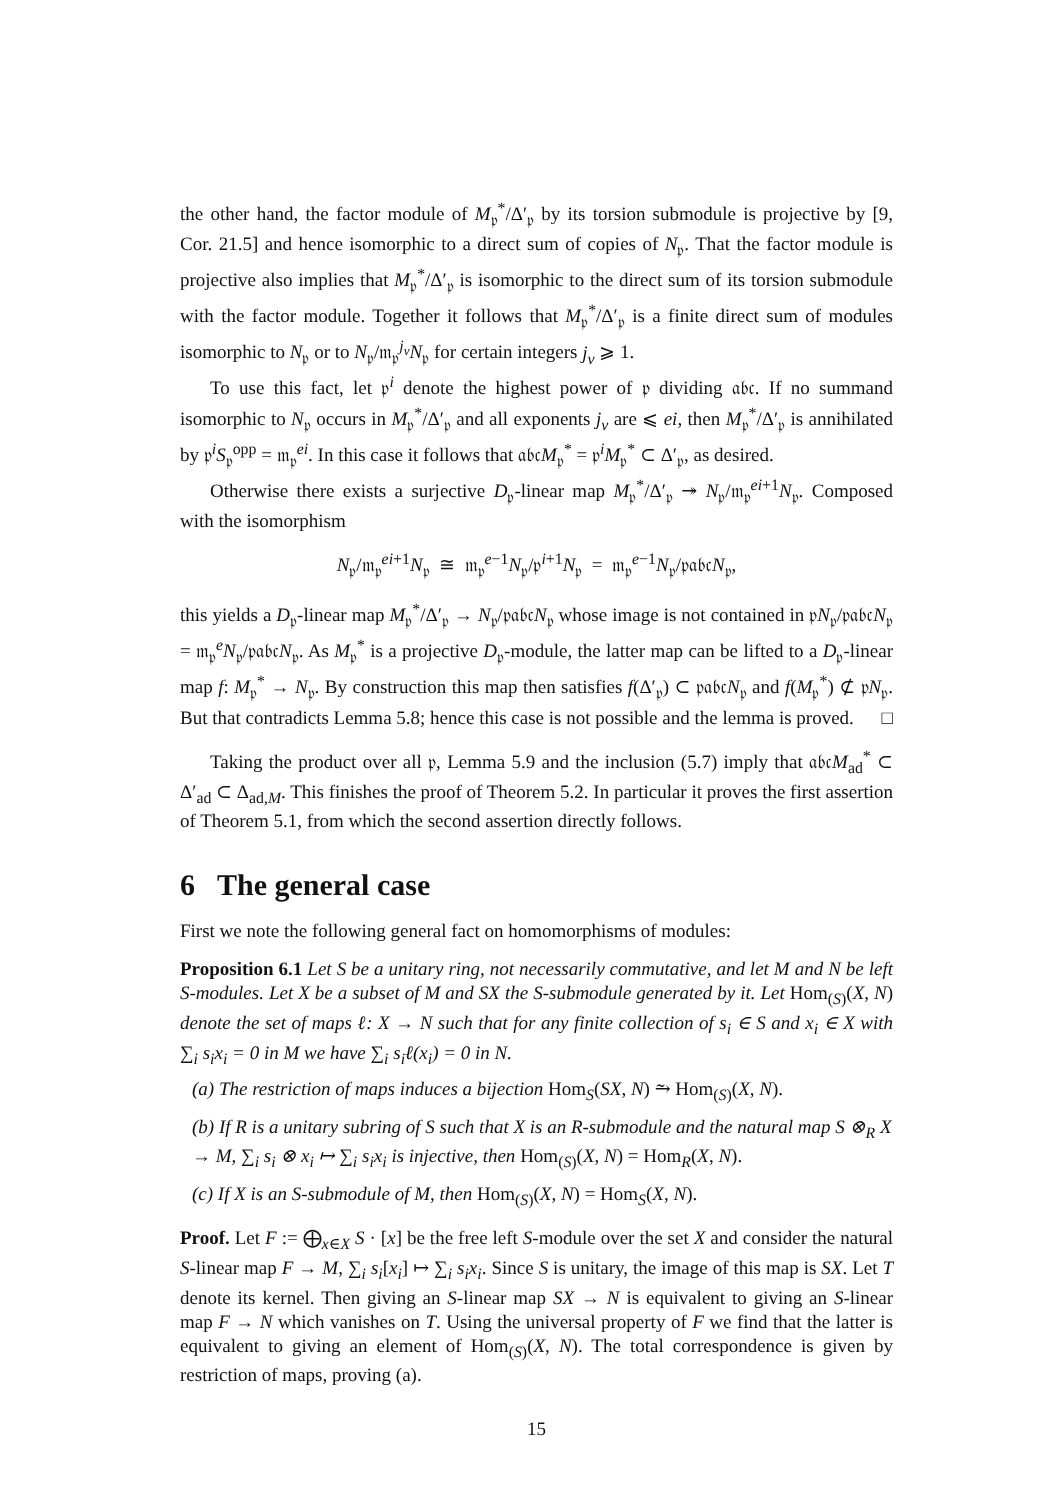the other hand, the factor module of M<sub>𝔭</sub><sup>*</sup>/Δ′<sub>𝔭</sub> by its torsion submodule is projective by [9, Cor. 21.5] and hence isomorphic to a direct sum of copies of N<sub>𝔭</sub>. That the factor module is projective also implies that M<sub>𝔭</sub><sup>*</sup>/Δ′<sub>𝔭</sub> is isomorphic to the direct sum of its torsion submodule with the factor module. Together it follows that M<sub>𝔭</sub><sup>*</sup>/Δ′<sub>𝔭</sub> is a finite direct sum of modules isomorphic to N<sub>𝔭</sub> or to N<sub>𝔭</sub>/𝔪<sub>𝔭</sub><sup>j<sub>ν</sub></sup>N<sub>𝔭</sub> for certain integers j<sub>ν</sub> ⩾ 1.
To use this fact, let 𝔭<sup>i</sup> denote the highest power of 𝔭 dividing 𝔞𝔟𝔠. If no summand isomorphic to N<sub>𝔭</sub> occurs in M<sub>𝔭</sub><sup>*</sup>/Δ′<sub>𝔭</sub> and all exponents j<sub>ν</sub> are ⩽ ei, then M<sub>𝔭</sub><sup>*</sup>/Δ′<sub>𝔭</sub> is annihilated by 𝔭<sup>i</sup>S<sub>𝔭</sub><sup>opp</sup> = 𝔪<sub>𝔭</sub><sup>ei</sup>. In this case it follows that 𝔞𝔟𝔠M<sub>𝔭</sub><sup>*</sup> = 𝔭<sup>i</sup>M<sub>𝔭</sub><sup>*</sup> ⊂ Δ′<sub>𝔭</sub>, as desired.
Otherwise there exists a surjective D<sub>𝔭</sub>-linear map M<sub>𝔭</sub><sup>*</sup>/Δ′<sub>𝔭</sub> ↠ N<sub>𝔭</sub>/𝔪<sub>𝔭</sub><sup>ei+1</sup>N<sub>𝔭</sub>. Composed with the isomorphism
N<sub>𝔭</sub>/𝔪<sub>𝔭</sub><sup>ei+1</sup>N<sub>𝔭</sub> ≅ 𝔪<sub>𝔭</sub><sup>e−1</sup>N<sub>𝔭</sub>/𝔭<sup>i+1</sup>N<sub>𝔭</sub> = 𝔪<sub>𝔭</sub><sup>e−1</sup>N<sub>𝔭</sub>/𝔭𝔞𝔟𝔠N<sub>𝔭</sub>,
this yields a D<sub>𝔭</sub>-linear map M<sub>𝔭</sub><sup>*</sup>/Δ′<sub>𝔭</sub> → N<sub>𝔭</sub>/𝔭𝔞𝔟𝔠N<sub>𝔭</sub> whose image is not contained in 𝔭N<sub>𝔭</sub>/𝔭𝔞𝔟𝔠N<sub>𝔭</sub> = 𝔪<sub>𝔭</sub><sup>e</sup>N<sub>𝔭</sub>/𝔭𝔞𝔟𝔠N<sub>𝔭</sub>. As M<sub>𝔭</sub><sup>*</sup> is a projective D<sub>𝔭</sub>-module, the latter map can be lifted to a D<sub>𝔭</sub>-linear map f: M<sub>𝔭</sub><sup>*</sup> → N<sub>𝔭</sub>. By construction this map then satisfies f(Δ′<sub>𝔭</sub>) ⊂ 𝔭𝔞𝔟𝔠N<sub>𝔭</sub> and f(M<sub>𝔭</sub><sup>*</sup>) ⊄ 𝔭N<sub>𝔭</sub>. But that contradicts Lemma 5.8; hence this case is not possible and the lemma is proved. □
Taking the product over all 𝔭, Lemma 5.9 and the inclusion (5.7) imply that 𝔞𝔟𝔠M<sub>ad</sub><sup>*</sup> ⊂ Δ′<sub>ad</sub> ⊂ Δ<sub>ad,M</sub>. This finishes the proof of Theorem 5.2. In particular it proves the first assertion of Theorem 5.1, from which the second assertion directly follows.
6 The general case
First we note the following general fact on homomorphisms of modules:
Proposition 6.1 Let S be a unitary ring, not necessarily commutative, and let M and N be left S-modules. Let X be a subset of M and SX the S-submodule generated by it. Let Hom<sub>(S)</sub>(X, N) denote the set of maps ℓ: X → N such that for any finite collection of s<sub>i</sub> ∈ S and x<sub>i</sub> ∈ X with ∑<sub>i</sub> s<sub>i</sub>x<sub>i</sub> = 0 in M we have ∑<sub>i</sub> s<sub>i</sub>ℓ(x<sub>i</sub>) = 0 in N.
(a) The restriction of maps induces a bijection Hom<sub>S</sub>(SX, N) ⥲ Hom<sub>(S)</sub>(X, N).
(b) If R is a unitary subring of S such that X is an R-submodule and the natural map S ⊗<sub>R</sub> X → M, ∑<sub>i</sub> s<sub>i</sub> ⊗ x<sub>i</sub> ↦ ∑<sub>i</sub> s<sub>i</sub>x<sub>i</sub> is injective, then Hom<sub>(S)</sub>(X, N) = Hom<sub>R</sub>(X, N).
(c) If X is an S-submodule of M, then Hom<sub>(S)</sub>(X, N) = Hom<sub>S</sub>(X, N).
Proof. Let F := ⨁<sub>x∈X</sub> S · [x] be the free left S-module over the set X and consider the natural S-linear map F → M, ∑<sub>i</sub> s<sub>i</sub>[x<sub>i</sub>] ↦ ∑<sub>i</sub> s<sub>i</sub>x<sub>i</sub>. Since S is unitary, the image of this map is SX. Let T denote its kernel. Then giving an S-linear map SX → N is equivalent to giving an S-linear map F → N which vanishes on T. Using the universal property of F we find that the latter is equivalent to giving an element of Hom<sub>(S)</sub>(X, N). The total correspondence is given by restriction of maps, proving (a).
15